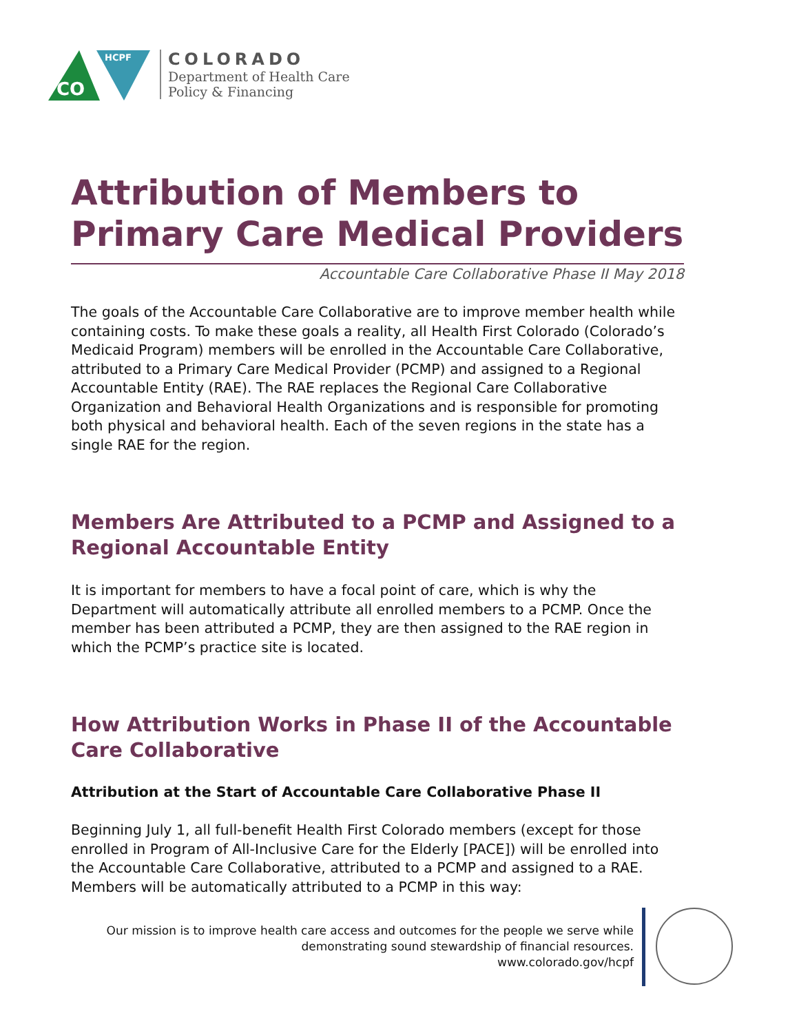CO
HCPF
COLORADO
Department of Health Care
Policy & Financing
Attribution of Members to Primary Care Medical Providers
Accountable Care Collaborative Phase II May 2018
The goals of the Accountable Care Collaborative are to improve member health while containing costs. To make these goals a reality, all Health First Colorado (Colorado’s Medicaid Program) members will be enrolled in the Accountable Care Collaborative, attributed to a Primary Care Medical Provider (PCMP) and assigned to a Regional Accountable Entity (RAE). The RAE replaces the Regional Care Collaborative Organization and Behavioral Health Organizations and is responsible for promoting both physical and behavioral health. Each of the seven regions in the state has a single RAE for the region.
Members Are Attributed to a PCMP and Assigned to a Regional Accountable Entity
It is important for members to have a focal point of care, which is why the Department will automatically attribute all enrolled members to a PCMP. Once the member has been attributed a PCMP, they are then assigned to the RAE region in which the PCMP’s practice site is located.
How Attribution Works in Phase II of the Accountable Care Collaborative
Attribution at the Start of Accountable Care Collaborative Phase II
Beginning July 1, all full-benefit Health First Colorado members (except for those enrolled in Program of All-Inclusive Care for the Elderly [PACE]) will be enrolled into the Accountable Care Collaborative, attributed to a PCMP and assigned to a RAE. Members will be automatically attributed to a PCMP in this way:
Our mission is to improve health care access and outcomes for the people we serve while
demonstrating sound stewardship of financial resources.
www.colorado.gov/hcpf